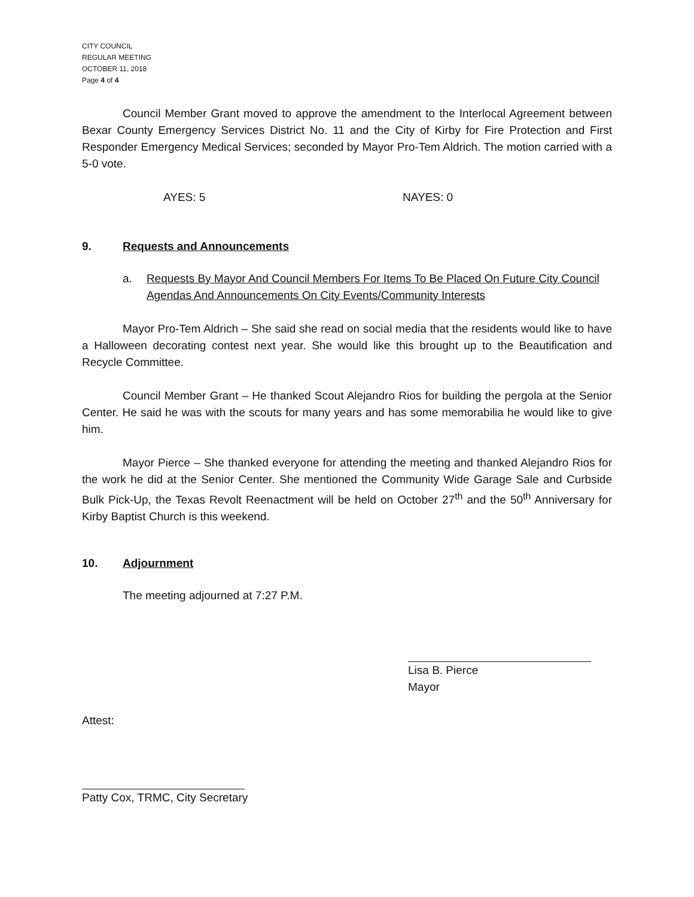CITY COUNCIL
REGULAR MEETING
OCTOBER 11, 2018
Page 4 of 4
Council Member Grant moved to approve the amendment to the Interlocal Agreement between Bexar County Emergency Services District No. 11 and the City of Kirby for Fire Protection and First Responder Emergency Medical Services; seconded by Mayor Pro-Tem Aldrich. The motion carried with a 5-0 vote.
AYES: 5 NAYES: 0
9. Requests and Announcements
a. Requests By Mayor And Council Members For Items To Be Placed On Future City Council Agendas And Announcements On City Events/Community Interests
Mayor Pro-Tem Aldrich – She said she read on social media that the residents would like to have a Halloween decorating contest next year. She would like this brought up to the Beautification and Recycle Committee.
Council Member Grant – He thanked Scout Alejandro Rios for building the pergola at the Senior Center. He said he was with the scouts for many years and has some memorabilia he would like to give him.
Mayor Pierce – She thanked everyone for attending the meeting and thanked Alejandro Rios for the work he did at the Senior Center. She mentioned the Community Wide Garage Sale and Curbside Bulk Pick-Up, the Texas Revolt Reenactment will be held on October 27<sup>th</sup> and the 50<sup>th</sup> Anniversary for Kirby Baptist Church is this weekend.
10. Adjournment
The meeting adjourned at 7:27 P.M.
Lisa B. Pierce
Mayor
Attest:
Patty Cox, TRMC, City Secretary